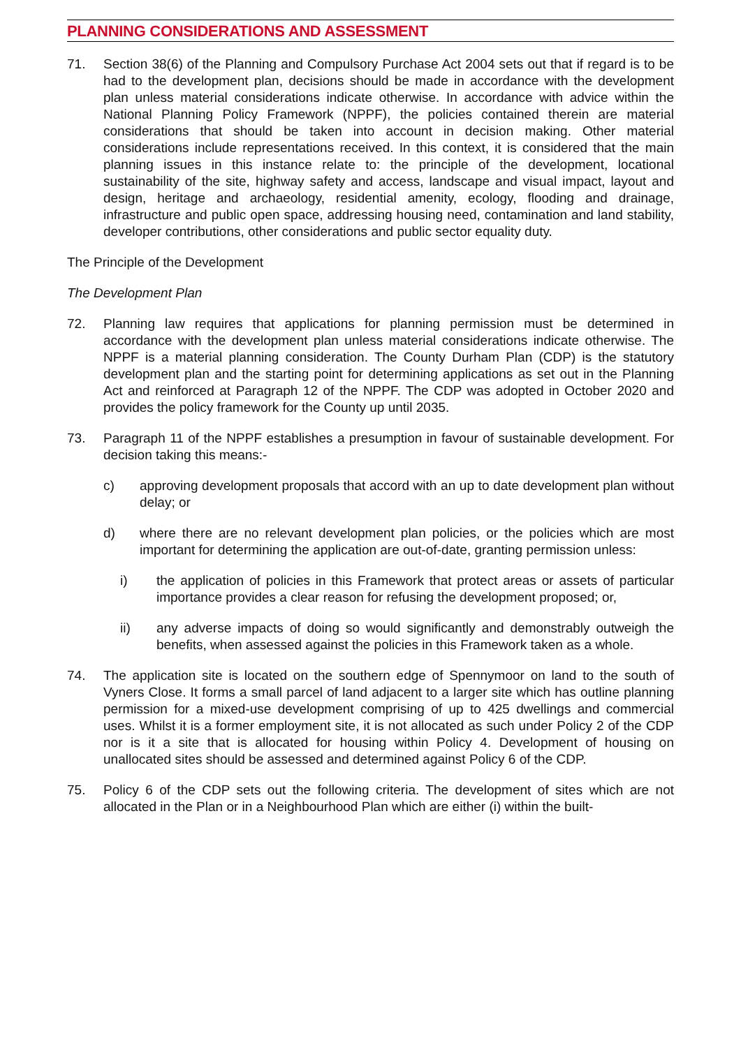PLANNING CONSIDERATIONS AND ASSESSMENT
71. Section 38(6) of the Planning and Compulsory Purchase Act 2004 sets out that if regard is to be had to the development plan, decisions should be made in accordance with the development plan unless material considerations indicate otherwise. In accordance with advice within the National Planning Policy Framework (NPPF), the policies contained therein are material considerations that should be taken into account in decision making. Other material considerations include representations received. In this context, it is considered that the main planning issues in this instance relate to: the principle of the development, locational sustainability of the site, highway safety and access, landscape and visual impact, layout and design, heritage and archaeology, residential amenity, ecology, flooding and drainage, infrastructure and public open space, addressing housing need, contamination and land stability, developer contributions, other considerations and public sector equality duty.
The Principle of the Development
The Development Plan
72. Planning law requires that applications for planning permission must be determined in accordance with the development plan unless material considerations indicate otherwise. The NPPF is a material planning consideration. The County Durham Plan (CDP) is the statutory development plan and the starting point for determining applications as set out in the Planning Act and reinforced at Paragraph 12 of the NPPF. The CDP was adopted in October 2020 and provides the policy framework for the County up until 2035.
73. Paragraph 11 of the NPPF establishes a presumption in favour of sustainable development. For decision taking this means:-
c) approving development proposals that accord with an up to date development plan without delay; or
d) where there are no relevant development plan policies, or the policies which are most important for determining the application are out-of-date, granting permission unless:
i) the application of policies in this Framework that protect areas or assets of particular importance provides a clear reason for refusing the development proposed; or,
ii) any adverse impacts of doing so would significantly and demonstrably outweigh the benefits, when assessed against the policies in this Framework taken as a whole.
74. The application site is located on the southern edge of Spennymoor on land to the south of Vyners Close. It forms a small parcel of land adjacent to a larger site which has outline planning permission for a mixed-use development comprising of up to 425 dwellings and commercial uses. Whilst it is a former employment site, it is not allocated as such under Policy 2 of the CDP nor is it a site that is allocated for housing within Policy 4. Development of housing on unallocated sites should be assessed and determined against Policy 6 of the CDP.
75. Policy 6 of the CDP sets out the following criteria. The development of sites which are not allocated in the Plan or in a Neighbourhood Plan which are either (i) within the built-